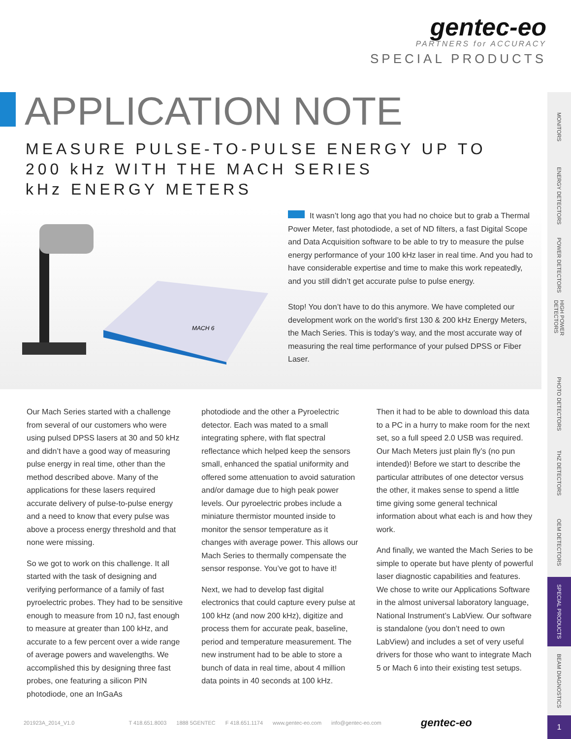gentec-eo
PARTNERS for ACCURACY
SPECIAL PRODUCTS
APPLICATION NOTE
MEASURE PULSE-TO-PULSE ENERGY UP TO
200 kHz WITH THE MACH SERIES
kHz ENERGY METERS
MACH 6
It wasn’t long ago that you had no choice but to grab a Thermal Power Meter, fast photodiode, a set of ND filters, a fast Digital Scope and Data Acquisition software to be able to try to measure the pulse energy performance of your 100 kHz laser in real time. And you had to have considerable expertise and time to make this work repeatedly, and you still didn’t get accurate pulse to pulse energy.
Stop! You don’t have to do this anymore. We have completed our development work on the world’s first 130 & 200 kHz Energy Meters, the Mach Series. This is today’s way, and the most accurate way of measuring the real time performance of your pulsed DPSS or Fiber Laser.
Our Mach Series started with a challenge from several of our customers who were using pulsed DPSS lasers at 30 and 50 kHz and didn’t have a good way of measuring pulse energy in real time, other than the method described above. Many of the applications for these lasers required accurate delivery of pulse-to-pulse energy and a need to know that every pulse was above a process energy threshold and that none were missing.
So we got to work on this challenge. It all started with the task of designing and verifying performance of a family of fast pyroelectric probes. They had to be sensitive enough to measure from 10 nJ, fast enough to measure at greater than 100 kHz, and accurate to a few percent over a wide range of average powers and wavelengths. We accomplished this by designing three fast probes, one featuring a silicon PIN photodiode, one an InGaAs
photodiode and the other a Pyroelectric detector. Each was mated to a small integrating sphere, with flat spectral reflectance which helped keep the sensors small, enhanced the spatial uniformity and offered some attenuation to avoid saturation and/or damage due to high peak power levels. Our pyroelectric probes include a miniature thermistor mounted inside to monitor the sensor temperature as it changes with average power. This allows our Mach Series to thermally compensate the sensor response. You’ve got to have it!
Next, we had to develop fast digital electronics that could capture every pulse at 100 kHz (and now 200 kHz), digitize and process them for accurate peak, baseline, period and temperature measurement. The new instrument had to be able to store a bunch of data in real time, about 4 million data points in 40 seconds at 100 kHz.
Then it had to be able to download this data to a PC in a hurry to make room for the next set, so a full speed 2.0 USB was required. Our Mach Meters just plain fly’s (no pun intended)! Before we start to describe the particular attributes of one detector versus the other, it makes sense to spend a little time giving some general technical information about what each is and how they work.
And finally, we wanted the Mach Series to be simple to operate but have plenty of powerful laser diagnostic capabilities and features. We chose to write our Applications Software in the almost universal laboratory language, National Instrument’s LabView. Our software is standalone (you don’t need to own LabView) and includes a set of very useful drivers for those who want to integrate Mach 5 or Mach 6 into their existing test setups.
MONITORS
ENERGY DETECTORS
POWER DETECTORS
HIGH POWER DETECTORS
PHOTO DETECTORS
THZ DETECTORS
OEM DETECTORS
SPECIAL PRODUCTS
BEAM DIAGNOSTICS
1 201923A_2014_V1.0 T 418.651.8003 1888 5GENTEC F 418.651.1174 www.gentec-eo.com info@gentec-eo.com gentec-eo